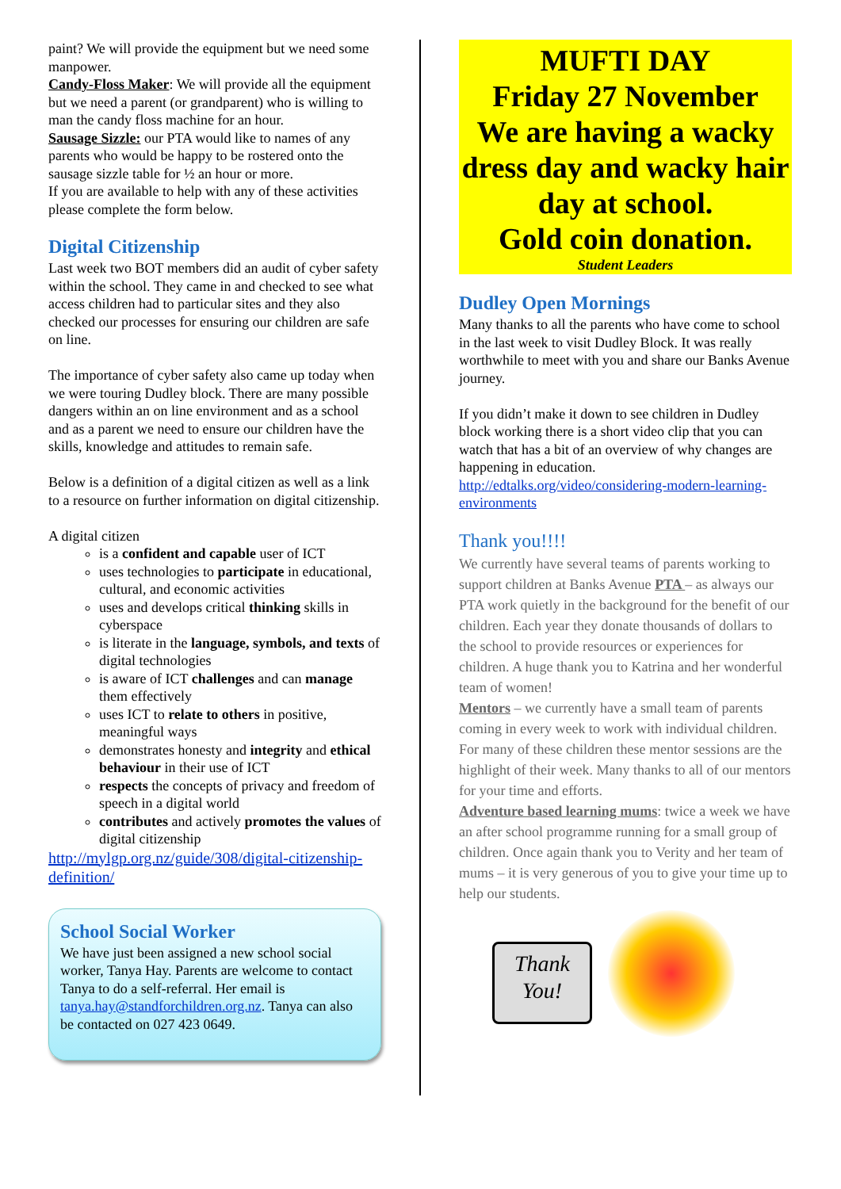paint? We will provide the equipment but we need some manpower.
Candy-Floss Maker: We will provide all the equipment but we need a parent (or grandparent) who is willing to man the candy floss machine for an hour.
Sausage Sizzle: our PTA would like to names of any parents who would be happy to be rostered onto the sausage sizzle table for ½ an hour or more.
If you are available to help with any of these activities please complete the form below.
Digital Citizenship
Last week two BOT members did an audit of cyber safety within the school. They came in and checked to see what access children had to particular sites and they also checked our processes for ensuring our children are safe on line.
The importance of cyber safety also came up today when we were touring Dudley block. There are many possible dangers within an on line environment and as a school and as a parent we need to ensure our children have the skills, knowledge and attitudes to remain safe.
Below is a definition of a digital citizen as well as a link to a resource on further information on digital citizenship.
A digital citizen
is a confident and capable user of ICT
uses technologies to participate in educational, cultural, and economic activities
uses and develops critical thinking skills in cyberspace
is literate in the language, symbols, and texts of digital technologies
is aware of ICT challenges and can manage them effectively
uses ICT to relate to others in positive, meaningful ways
demonstrates honesty and integrity and ethical behaviour in their use of ICT
respects the concepts of privacy and freedom of speech in a digital world
contributes and actively promotes the values of digital citizenship
http://mylgp.org.nz/guide/308/digital-citizenship-definition/
School Social Worker
We have just been assigned a new school social worker, Tanya Hay. Parents are welcome to contact Tanya to do a self-referral. Her email is tanya.hay@standforchildren.org.nz. Tanya can also be contacted on 027 423 0649.
MUFTI DAY
Friday 27 November
We are having a wacky dress day and wacky hair day at school.
Gold coin donation.
Student Leaders
Dudley Open Mornings
Many thanks to all the parents who have come to school in the last week to visit Dudley Block. It was really worthwhile to meet with you and share our Banks Avenue journey.
If you didn’t make it down to see children in Dudley block working there is a short video clip that you can watch that has a bit of an overview of why changes are happening in education.
http://edtalks.org/video/considering-modern-learning-environments
Thank you!!!!
We currently have several teams of parents working to support children at Banks Avenue PTA – as always our PTA work quietly in the background for the benefit of our children. Each year they donate thousands of dollars to the school to provide resources or experiences for children. A huge thank you to Katrina and her wonderful team of women!
Mentors – we currently have a small team of parents coming in every week to work with individual children. For many of these children these mentor sessions are the highlight of their week. Many thanks to all of our mentors for your time and efforts.
Adventure based learning mums: twice a week we have an after school programme running for a small group of children. Once again thank you to Verity and her team of mums – it is very generous of you to give your time up to help our students.
Thank You!